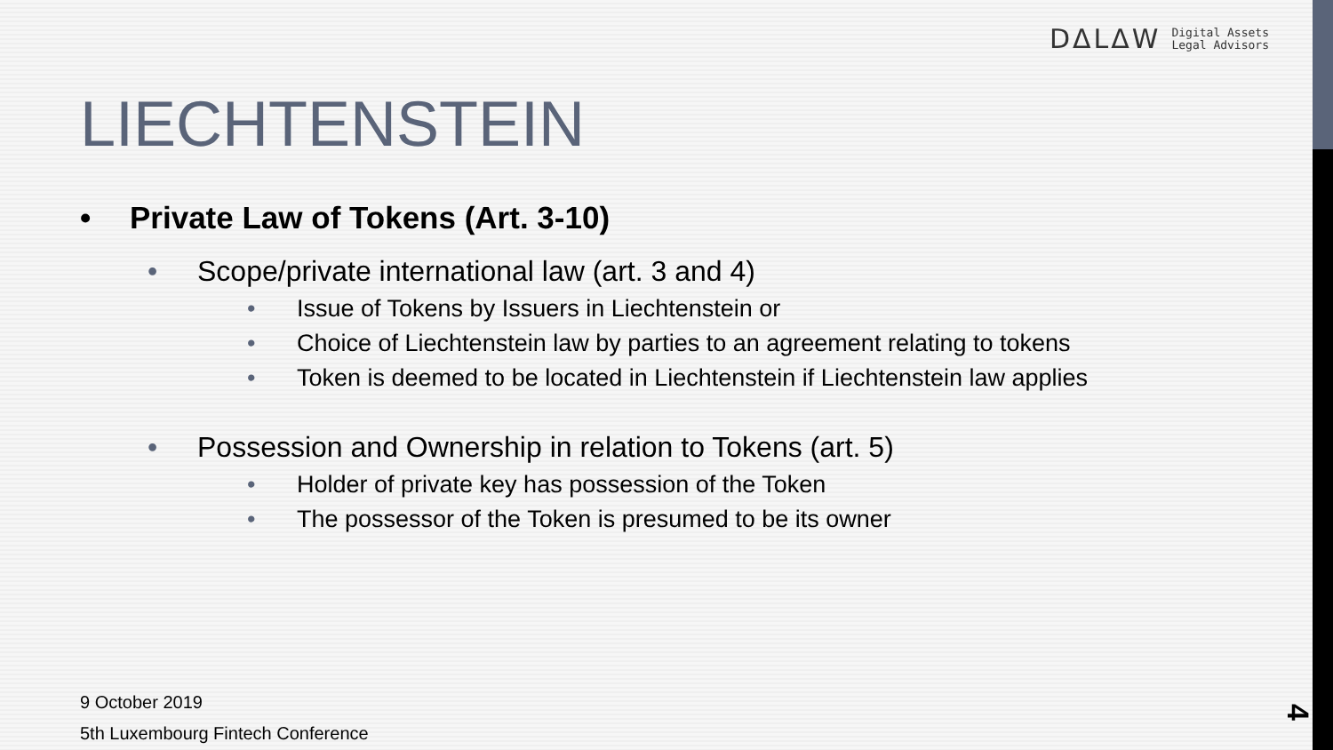DΔLΔW Digital Assets
Legal Advisors
LIECHTENSTEIN
• Private Law of Tokens (Art. 3-10)
• Scope/private international law (art. 3 and 4)
• Issue of Tokens by Issuers in Liechtenstein or
• Choice of Liechtenstein law by parties to an agreement relating to tokens
• Token is deemed to be located in Liechtenstein if Liechtenstein law applies
• Possession and Ownership in relation to Tokens (art. 5)
• Holder of private key has possession of the Token
• The possessor of the Token is presumed to be its owner
9 October 2019
5th Luxembourg Fintech Conference
4